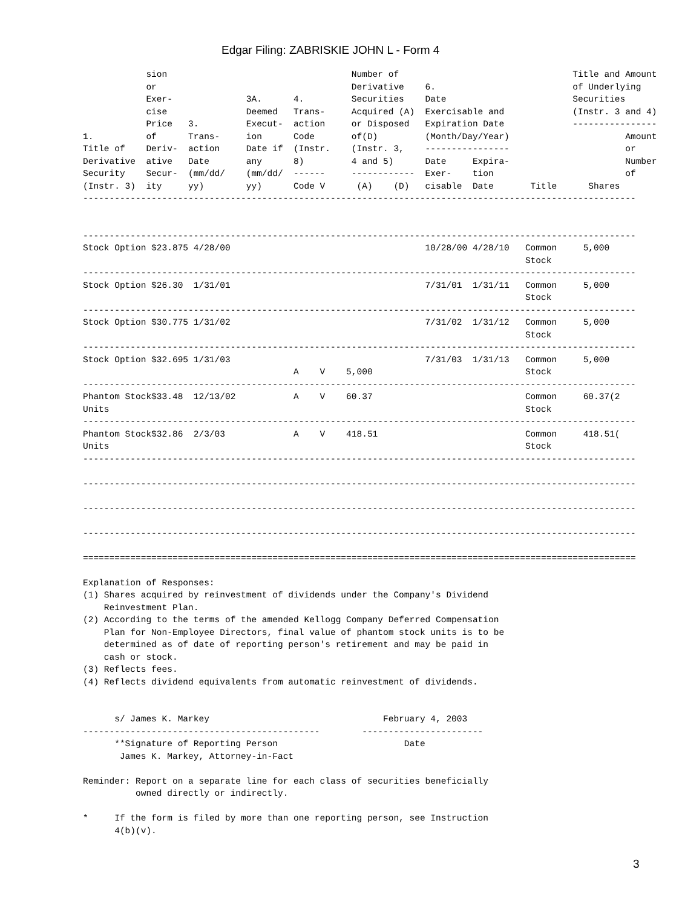Edgar Filing: ZABRISKIE JOHN L - Form 4
            sion                                   Number of                                 Title and Amount
            or                                     Derivative    6.                          of Underlying
            Exer-              3A.      4.         Securities    Date                        Securities
            cise               Deemed   Trans-     Acquired (A)  Exercisable and             (Instr. 3 and 4)
            Price   3.         Execut-  action     or Disposed   Expiration Date             ----------------
1.          of      Trans-     ion      Code       of(D)         (Month/Day/Year)                      Amount
Title of    Deriv-  action     Date if  (Instr.    (Instr. 3,    ----------------                      or
Derivative  ative   Date       any      8)         4 and 5)      Date     Expira-                      Number
Security    Secur-  (mm/dd/    (mm/dd/  ------     ------------  Exer-    tion                         of
(Instr. 3)  ity     yy)        yy)      Code V      (A)    (D)   cisable  Date       Title      Shares
---------------------------------------------------------------------------------------------------------


---------------------------------------------------------------------------------------------------------
Stock Option $23.875 4/28/00                                     10/28/00 4/28/10   Common     5,000
                                                                                    Stock
---------------------------------------------------------------------------------------------------------
Stock Option $26.30  1/31/01                                     7/31/01  1/31/11   Common     5,000
                                                                                    Stock
---------------------------------------------------------------------------------------------------------
Stock Option $30.775 1/31/02                                     7/31/02  1/31/12   Common     5,000
                                                                                    Stock
---------------------------------------------------------------------------------------------------------
Stock Option $32.695 1/31/03                                     7/31/03  1/31/13   Common     5,000
                                        A    V    5,000                             Stock
---------------------------------------------------------------------------------------------------------
Phantom Stock$33.48  12/13/02           A    V    60.37                             Common     60.37(2
Units                                                                               Stock
---------------------------------------------------------------------------------------------------------
Phantom Stock$32.86  2/3/03             A    V    418.51                            Common     418.51(
Units                                                                               Stock
---------------------------------------------------------------------------------------------------------

---------------------------------------------------------------------------------------------------------

---------------------------------------------------------------------------------------------------------

---------------------------------------------------------------------------------------------------------

=========================================================================================================

Explanation of Responses:
(1) Shares acquired by reinvestment of dividends under the Company's Dividend
    Reinvestment Plan.
(2) According to the terms of the amended Kellogg Company Deferred Compensation
    Plan for Non-Employee Directors, final value of phantom stock units is to be
    determined as of date of reporting person's retirement and may be paid in
    cash or stock.
(3) Reflects fees.
(4) Reflects dividend equivalents from automatic reinvestment of dividends.


      s/ James K. Markey                                 February 4, 2003
---------------------------------------------        -----------------------
      **Signature of Reporting Person                        Date
       James K. Markey, Attorney-in-Fact

Reminder: Report on a separate line for each class of securities beneficially
          owned directly or indirectly.

*     If the form is filed by more than one reporting person, see Instruction
      4(b)(v).
3